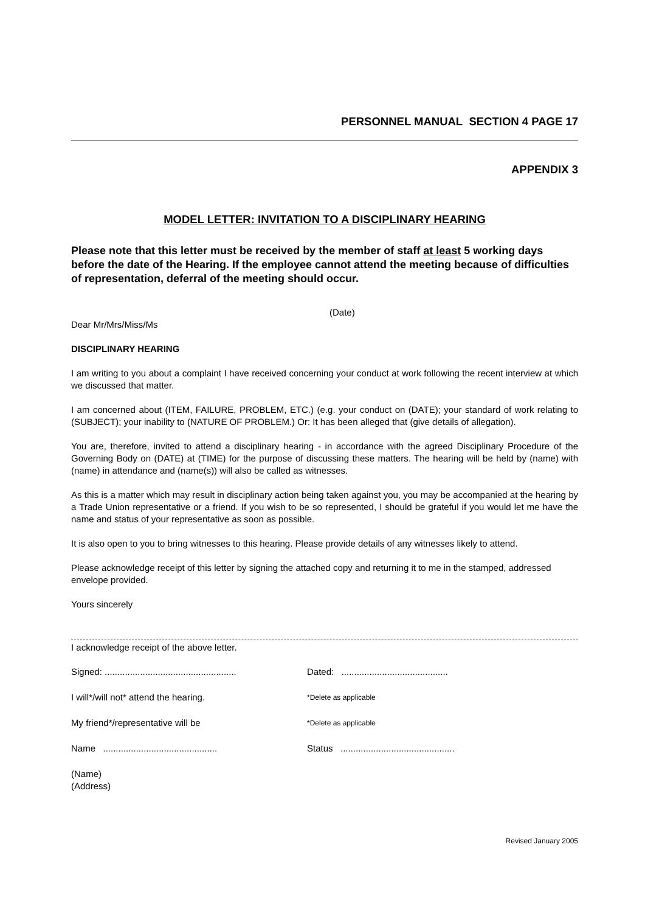PERSONNEL MANUAL SECTION 4 PAGE 17
APPENDIX 3
MODEL LETTER: INVITATION TO A DISCIPLINARY HEARING
Please note that this letter must be received by the member of staff at least 5 working days before the date of the Hearing. If the employee cannot attend the meeting because of difficulties of representation, deferral of the meeting should occur.
(Date)
Dear Mr/Mrs/Miss/Ms
DISCIPLINARY HEARING
I am writing to you about a complaint I have received concerning your conduct at work following the recent interview at which we discussed that matter.
I am concerned about (ITEM, FAILURE, PROBLEM, ETC.) (e.g. your conduct on (DATE); your standard of work relating to (SUBJECT); your inability to (NATURE OF PROBLEM.) Or: It has been alleged that (give details of allegation).
You are, therefore, invited to attend a disciplinary hearing - in accordance with the agreed Disciplinary Procedure of the Governing Body on (DATE) at (TIME) for the purpose of discussing these matters. The hearing will be held by (name) with (name) in attendance and (name(s)) will also be called as witnesses.
As this is a matter which may result in disciplinary action being taken against you, you may be accompanied at the hearing by a Trade Union representative or a friend. If you wish to be so represented, I should be grateful if you would let me have the name and status of your representative as soon as possible.
It is also open to you to bring witnesses to this hearing. Please provide details of any witnesses likely to attend.
Please acknowledge receipt of this letter by signing the attached copy and returning it to me in the stamped, addressed envelope provided.
Yours sincerely
I acknowledge receipt of the above letter.
Signed: .................................................... Dated: ..........................................
I will*/will not* attend the hearing. *Delete as applicable
My friend*/representative will be *Delete as applicable
Name ............................................. Status .............................................
(Name)
(Address)
Revised January 2005